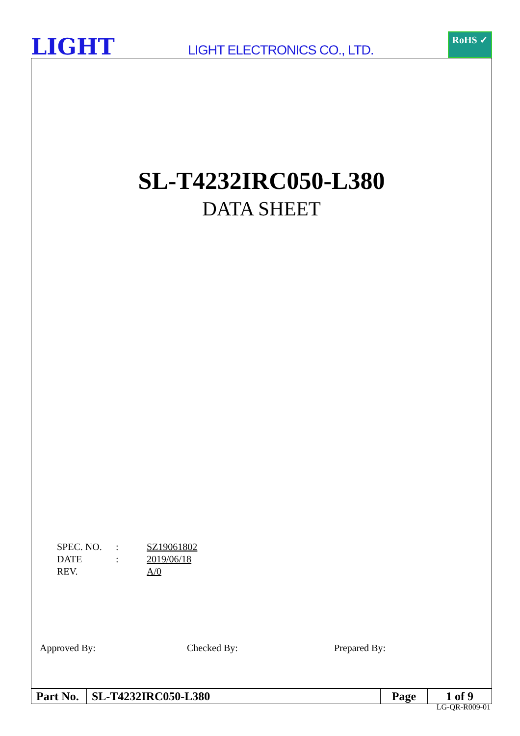LIGHT
LIGHT ELECTRONICS CO., LTD.
RoHS ✓
SL-T4232IRC050-L380
DATA SHEET
| SPEC. NO. | : | SZ19061802 |
| DATE | : | 2019/06/18 |
| REV. | | A/0 |
Approved By: Checked By: Prepared By:
| Part No. | SL-T4232IRC050-L380 | Page | 1 of 9 |
LG-QR-R009-01